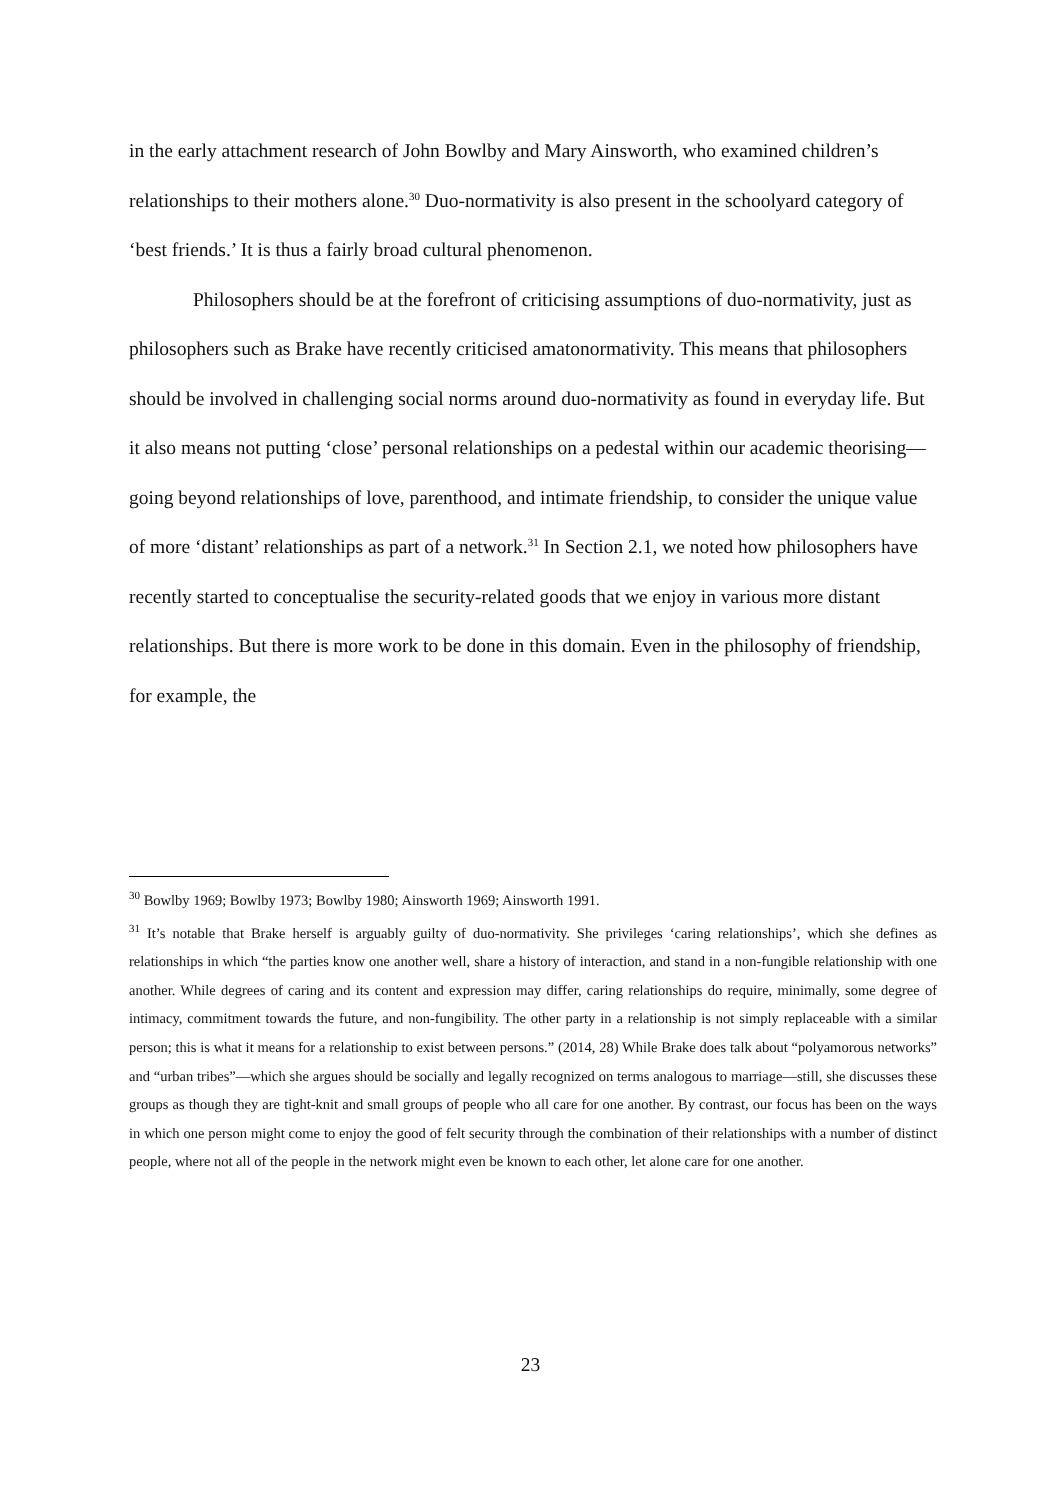in the early attachment research of John Bowlby and Mary Ainsworth, who examined children’s relationships to their mothers alone.<sup>30</sup> Duo-normativity is also present in the schoolyard category of ‘best friends.’ It is thus a fairly broad cultural phenomenon.
Philosophers should be at the forefront of criticising assumptions of duo-normativity, just as philosophers such as Brake have recently criticised amatonormativity. This means that philosophers should be involved in challenging social norms around duo-normativity as found in everyday life. But it also means not putting ‘close’ personal relationships on a pedestal within our academic theorising—going beyond relationships of love, parenthood, and intimate friendship, to consider the unique value of more ‘distant’ relationships as part of a network.<sup>31</sup> In Section 2.1, we noted how philosophers have recently started to conceptualise the security-related goods that we enjoy in various more distant relationships. But there is more work to be done in this domain. Even in the philosophy of friendship, for example, the
<sup>30</sup> Bowlby 1969; Bowlby 1973; Bowlby 1980; Ainsworth 1969; Ainsworth 1991.
<sup>31</sup> It’s notable that Brake herself is arguably guilty of duo-normativity. She privileges ‘caring relationships’, which she defines as relationships in which “the parties know one another well, share a history of interaction, and stand in a non-fungible relationship with one another. While degrees of caring and its content and expression may differ, caring relationships do require, minimally, some degree of intimacy, commitment towards the future, and non-fungibility. The other party in a relationship is not simply replaceable with a similar person; this is what it means for a relationship to exist between persons.” (2014, 28) While Brake does talk about “polyamorous networks” and “urban tribes”—which she argues should be socially and legally recognized on terms analogous to marriage—still, she discusses these groups as though they are tight-knit and small groups of people who all care for one another. By contrast, our focus has been on the ways in which one person might come to enjoy the good of felt security through the combination of their relationships with a number of distinct people, where not all of the people in the network might even be known to each other, let alone care for one another.
23